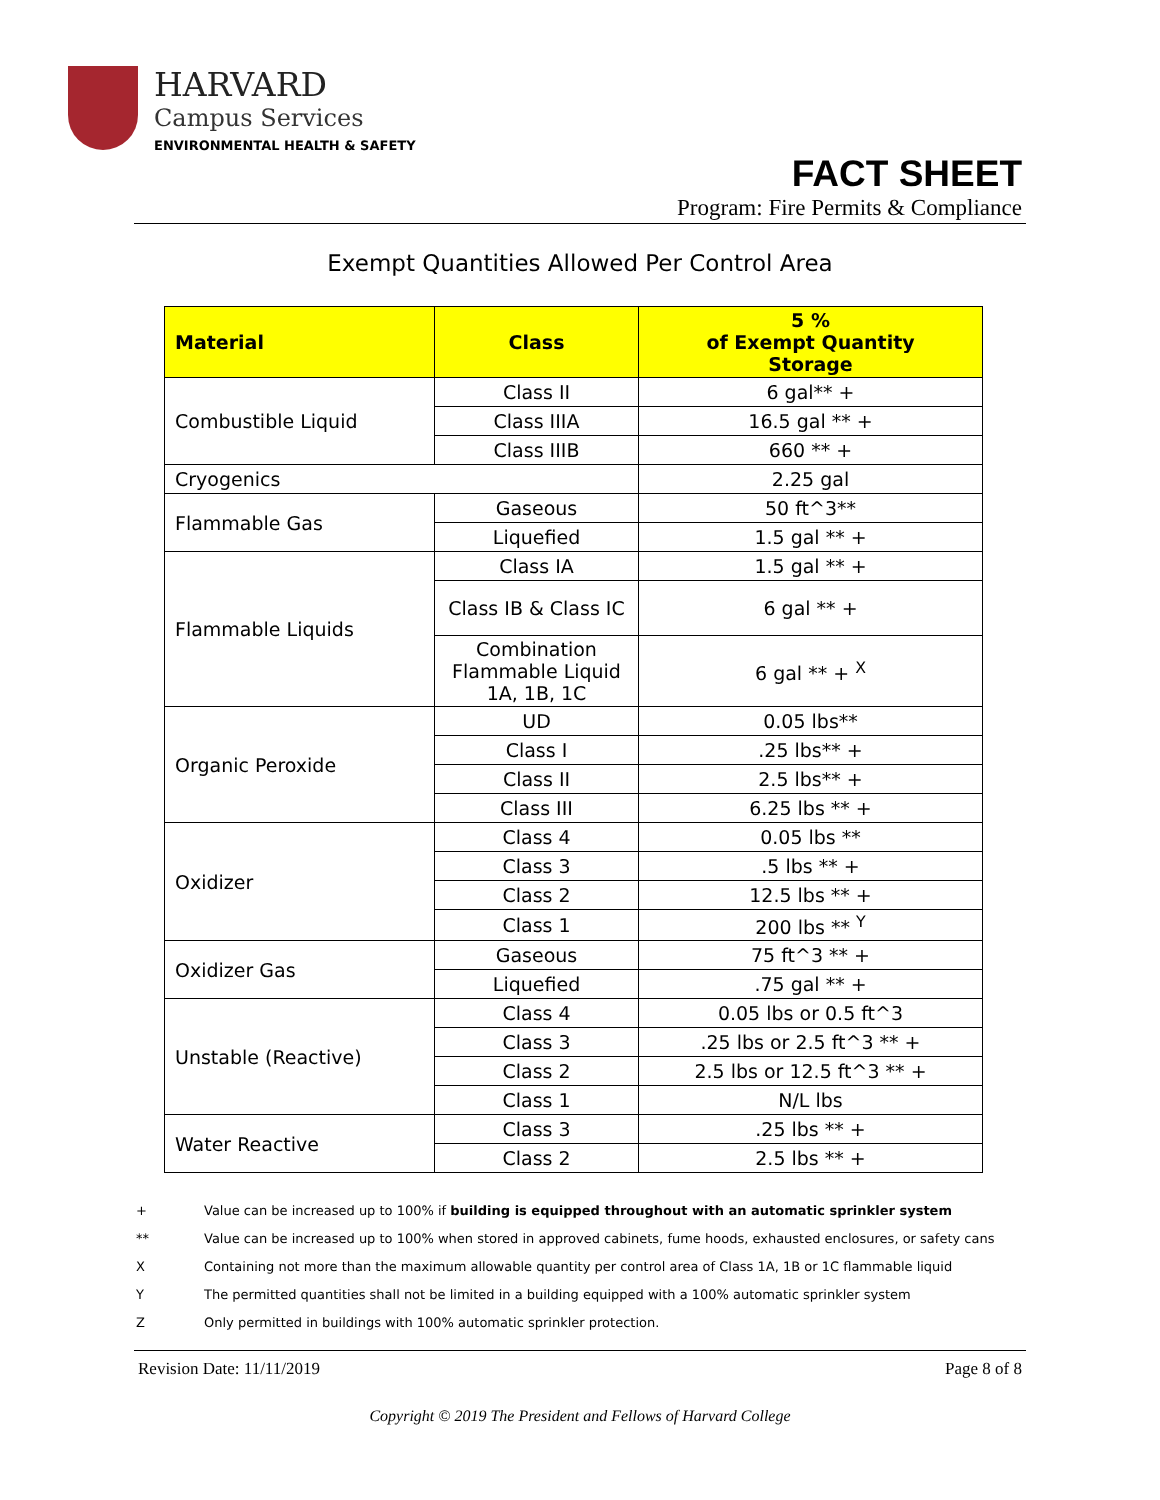HARVARD
Campus Services
ENVIRONMENTAL HEALTH & SAFETY
FACT SHEET
Program: Fire Permits & Compliance
Exempt Quantities Allowed Per Control Area
| Material | Class | 5 % of Exempt Quantity Storage |
| --- | --- | --- |
| Combustible Liquid | Class II | 6 gal** + |
| | Class IIIA | 16.5 gal ** + |
| | Class IIIB | 660 ** + |
| Cryogenics | | 2.25 gal |
| Flammable Gas | Gaseous | 50 ft^3** |
| | Liquefied | 1.5 gal ** + |
| Flammable Liquids | Class IA | 1.5 gal ** + |
| | Class IB & Class IC | 6 gal ** + |
| | Combination Flammable Liquid 1A, 1B, 1C | 6 gal ** + <sup>X</sup> |
| Organic Peroxide | UD | 0.05 lbs** |
| | Class I | .25 lbs** + |
| | Class II | 2.5 lbs** + |
| | Class III | 6.25 lbs ** + |
| Oxidizer | Class 4 | 0.05 lbs ** |
| | Class 3 | .5 lbs ** + |
| | Class 2 | 12.5 lbs ** + |
| | Class 1 | 200 lbs ** <sup>Y</sup> |
| Oxidizer Gas | Gaseous | 75 ft^3 ** + |
| | Liquefied | .75 gal ** + |
| Unstable (Reactive) | Class 4 | 0.05 lbs or 0.5 ft^3 |
| | Class 3 | .25 lbs or 2.5 ft^3 ** + |
| | Class 2 | 2.5 lbs or 12.5 ft^3 ** + |
| | Class 1 | N/L lbs |
| Water Reactive | Class 3 | .25 lbs ** + |
| | Class 2 | 2.5 lbs ** + |
+ Value can be increased up to 100% if building is equipped throughout with an automatic sprinkler system
** Value can be increased up to 100% when stored in approved cabinets, fume hoods, exhausted enclosures, or safety cans
X Containing not more than the maximum allowable quantity per control area of Class 1A, 1B or 1C flammable liquid
Y The permitted quantities shall not be limited in a building equipped with a 100% automatic sprinkler system
Z Only permitted in buildings with 100% automatic sprinkler protection.
Revision Date: 11/11/2019 Page 8 of 8
Copyright © 2019 The President and Fellows of Harvard College